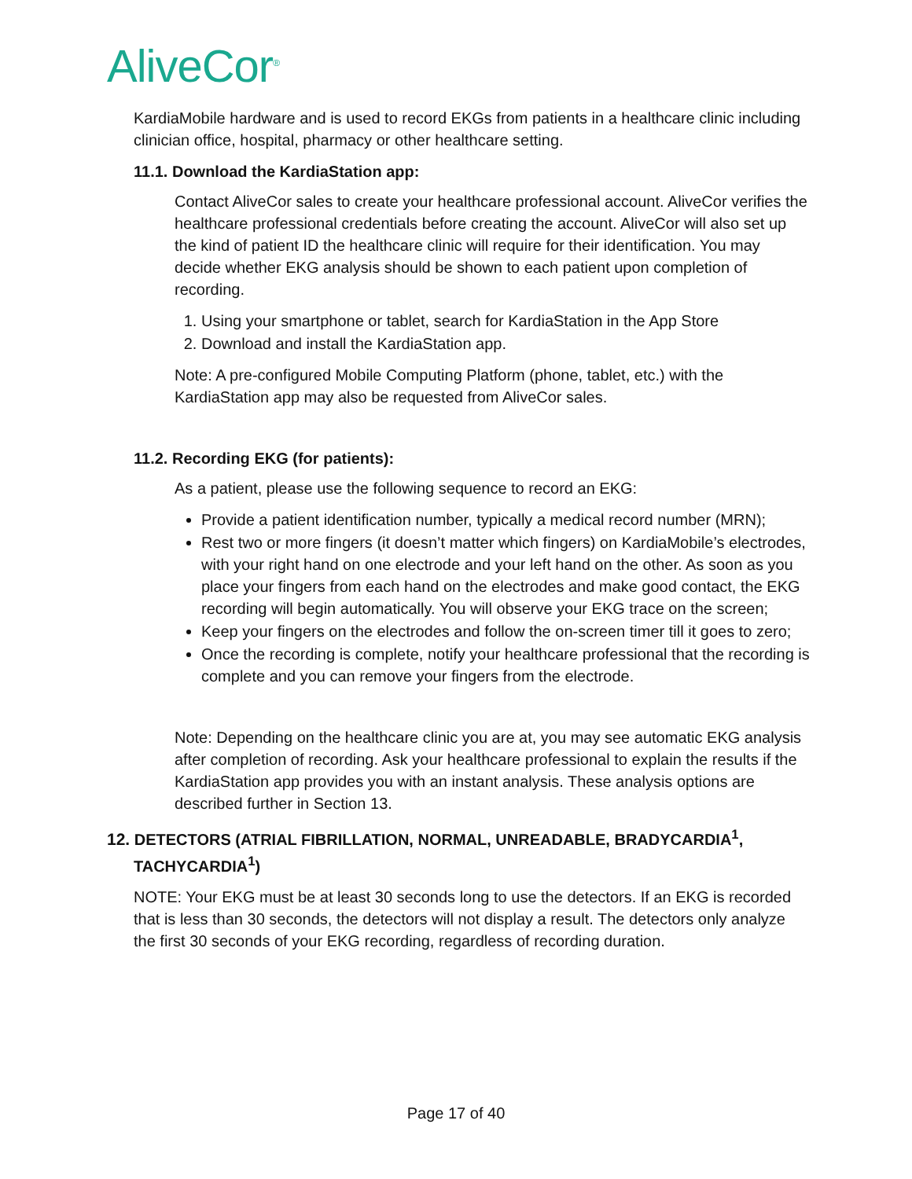AliveCor<sup>®</sup>
KardiaMobile hardware and is used to record EKGs from patients in a healthcare clinic including clinician office, hospital, pharmacy or other healthcare setting.
11.1. Download the KardiaStation app:
Contact AliveCor sales to create your healthcare professional account. AliveCor verifies the healthcare professional credentials before creating the account. AliveCor will also set up the kind of patient ID the healthcare clinic will require for their identification. You may decide whether EKG analysis should be shown to each patient upon completion of recording.
1. Using your smartphone or tablet, search for KardiaStation in the App Store
2. Download and install the KardiaStation app.
Note: A pre-configured Mobile Computing Platform (phone, tablet, etc.) with the KardiaStation app may also be requested from AliveCor sales.
11.2. Recording EKG (for patients):
As a patient, please use the following sequence to record an EKG:
Provide a patient identification number, typically a medical record number (MRN);
Rest two or more fingers (it doesn’t matter which fingers) on KardiaMobile’s electrodes, with your right hand on one electrode and your left hand on the other. As soon as you place your fingers from each hand on the electrodes and make good contact, the EKG recording will begin automatically. You will observe your EKG trace on the screen;
Keep your fingers on the electrodes and follow the on-screen timer till it goes to zero;
Once the recording is complete, notify your healthcare professional that the recording is complete and you can remove your fingers from the electrode.
Note: Depending on the healthcare clinic you are at, you may see automatic EKG analysis after completion of recording. Ask your healthcare professional to explain the results if the KardiaStation app provides you with an instant analysis. These analysis options are described further in Section 13.
12. DETECTORS (ATRIAL FIBRILLATION, NORMAL, UNREADABLE, BRADYCARDIA<sup>1</sup>, TACHYCARDIA<sup>1</sup>)
NOTE: Your EKG must be at least 30 seconds long to use the detectors. If an EKG is recorded that is less than 30 seconds, the detectors will not display a result. The detectors only analyze the first 30 seconds of your EKG recording, regardless of recording duration.
Page 17 of 40